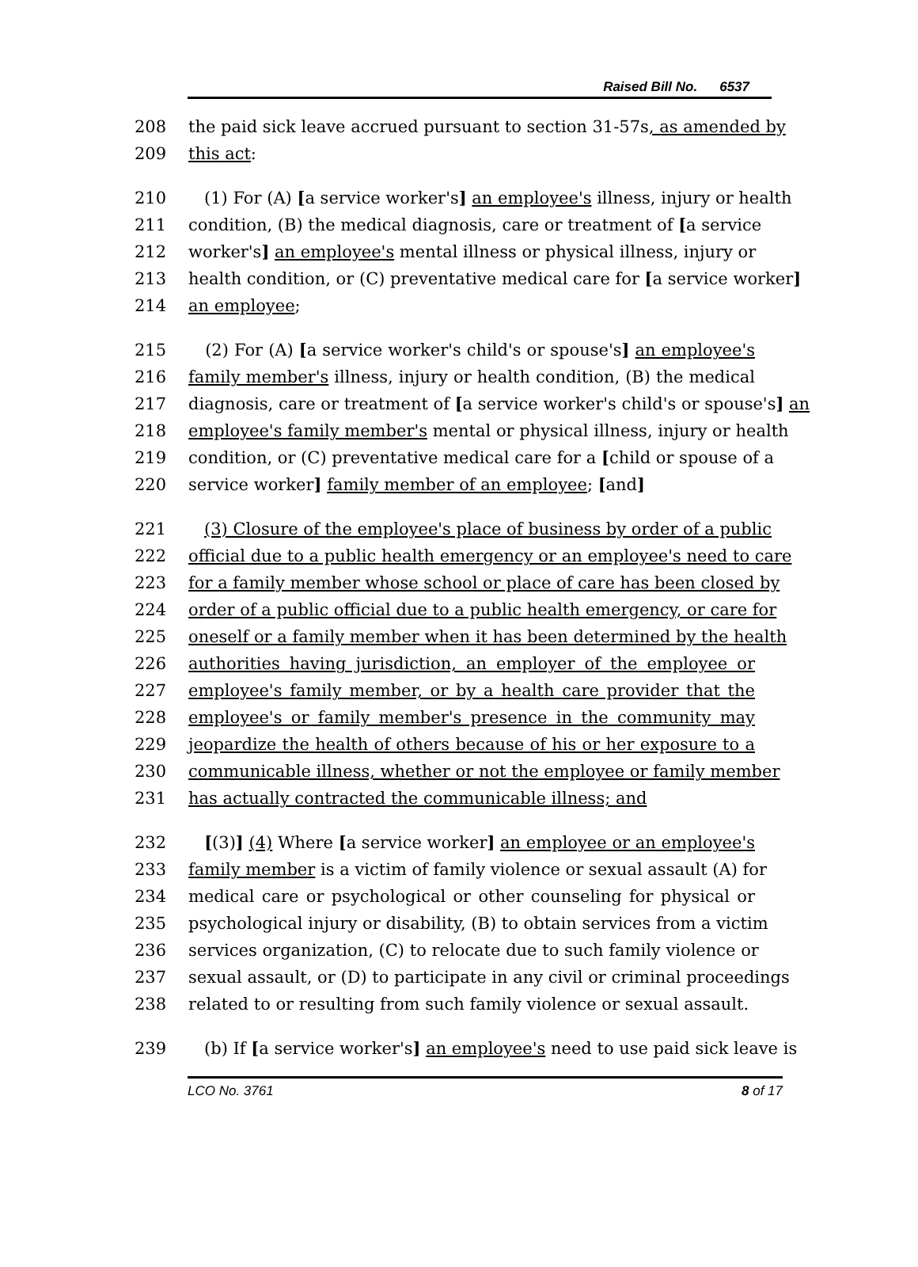Raised Bill No. 6537
208 the paid sick leave accrued pursuant to section 31-57s, as amended by
209 this act:
210 (1) For (A) [a service worker's] an employee's illness, injury or health
211 condition, (B) the medical diagnosis, care or treatment of [a service
212 worker's] an employee's mental illness or physical illness, injury or
213 health condition, or (C) preventative medical care for [a service worker]
214 an employee;
215 (2) For (A) [a service worker's child's or spouse's] an employee's
216 family member's illness, injury or health condition, (B) the medical
217 diagnosis, care or treatment of [a service worker's child's or spouse's] an
218 employee's family member's mental or physical illness, injury or health
219 condition, or (C) preventative medical care for a [child or spouse of a
220 service worker] family member of an employee; [and]
221 (3) Closure of the employee's place of business by order of a public
222 official due to a public health emergency or an employee's need to care
223 for a family member whose school or place of care has been closed by
224 order of a public official due to a public health emergency, or care for
225 oneself or a family member when it has been determined by the health
226 authorities having jurisdiction, an employer of the employee or
227 employee's family member, or by a health care provider that the
228 employee's or family member's presence in the community may
229 jeopardize the health of others because of his or her exposure to a
230 communicable illness, whether or not the employee or family member
231 has actually contracted the communicable illness; and
232 [(3)] (4) Where [a service worker] an employee or an employee's
233 family member is a victim of family violence or sexual assault (A) for
234 medical care or psychological or other counseling for physical or
235 psychological injury or disability, (B) to obtain services from a victim
236 services organization, (C) to relocate due to such family violence or
237 sexual assault, or (D) to participate in any civil or criminal proceedings
238 related to or resulting from such family violence or sexual assault.
239 (b) If [a service worker's] an employee's need to use paid sick leave is
LCO No. 3761 8 of 17